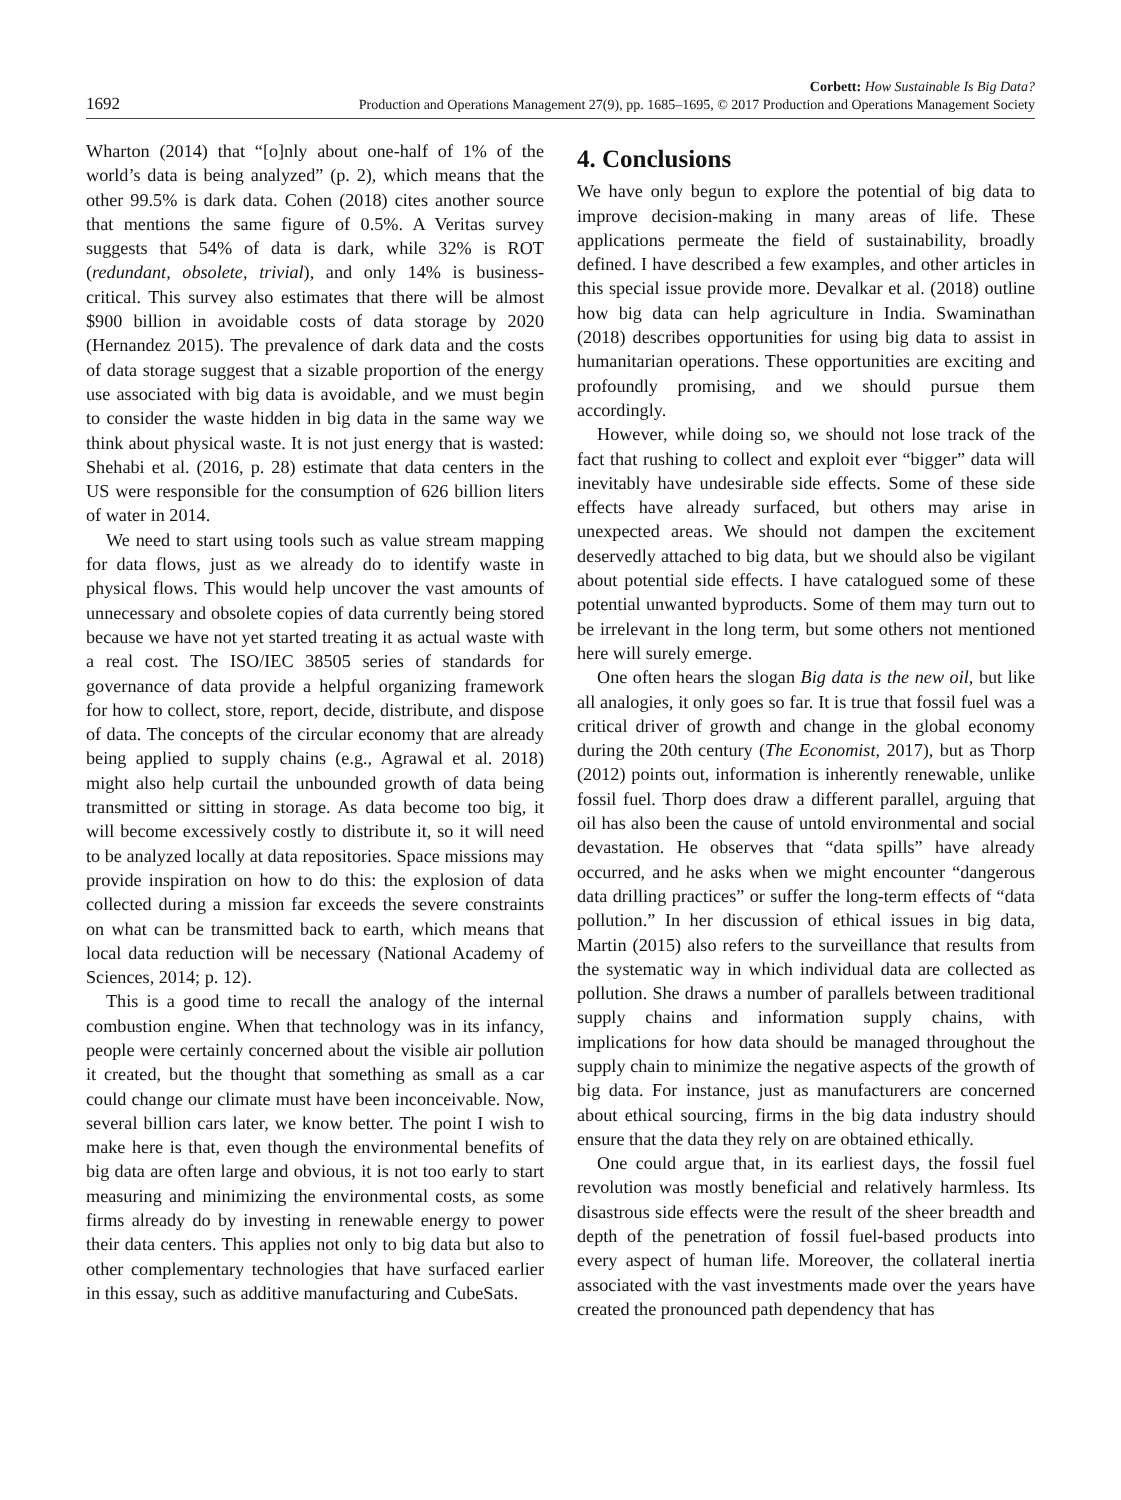1692
Corbett: How Sustainable Is Big Data?
Production and Operations Management 27(9), pp. 1685–1695, © 2017 Production and Operations Management Society
Wharton (2014) that “[o]nly about one-half of 1% of the world’s data is being analyzed” (p. 2), which means that the other 99.5% is dark data. Cohen (2018) cites another source that mentions the same figure of 0.5%. A Veritas survey suggests that 54% of data is dark, while 32% is ROT (redundant, obsolete, trivial), and only 14% is business-critical. This survey also estimates that there will be almost $900 billion in avoidable costs of data storage by 2020 (Hernandez 2015). The prevalence of dark data and the costs of data storage suggest that a sizable proportion of the energy use associated with big data is avoidable, and we must begin to consider the waste hidden in big data in the same way we think about physical waste. It is not just energy that is wasted: Shehabi et al. (2016, p. 28) estimate that data centers in the US were responsible for the consumption of 626 billion liters of water in 2014.
We need to start using tools such as value stream mapping for data flows, just as we already do to identify waste in physical flows. This would help uncover the vast amounts of unnecessary and obsolete copies of data currently being stored because we have not yet started treating it as actual waste with a real cost. The ISO/IEC 38505 series of standards for governance of data provide a helpful organizing framework for how to collect, store, report, decide, distribute, and dispose of data. The concepts of the circular economy that are already being applied to supply chains (e.g., Agrawal et al. 2018) might also help curtail the unbounded growth of data being transmitted or sitting in storage. As data become too big, it will become excessively costly to distribute it, so it will need to be analyzed locally at data repositories. Space missions may provide inspiration on how to do this: the explosion of data collected during a mission far exceeds the severe constraints on what can be transmitted back to earth, which means that local data reduction will be necessary (National Academy of Sciences, 2014; p. 12).
This is a good time to recall the analogy of the internal combustion engine. When that technology was in its infancy, people were certainly concerned about the visible air pollution it created, but the thought that something as small as a car could change our climate must have been inconceivable. Now, several billion cars later, we know better. The point I wish to make here is that, even though the environmental benefits of big data are often large and obvious, it is not too early to start measuring and minimizing the environmental costs, as some firms already do by investing in renewable energy to power their data centers. This applies not only to big data but also to other complementary technologies that have surfaced earlier in this essay, such as additive manufacturing and CubeSats.
4. Conclusions
We have only begun to explore the potential of big data to improve decision-making in many areas of life. These applications permeate the field of sustainability, broadly defined. I have described a few examples, and other articles in this special issue provide more. Devalkar et al. (2018) outline how big data can help agriculture in India. Swaminathan (2018) describes opportunities for using big data to assist in humanitarian operations. These opportunities are exciting and profoundly promising, and we should pursue them accordingly.
However, while doing so, we should not lose track of the fact that rushing to collect and exploit ever “bigger” data will inevitably have undesirable side effects. Some of these side effects have already surfaced, but others may arise in unexpected areas. We should not dampen the excitement deservedly attached to big data, but we should also be vigilant about potential side effects. I have catalogued some of these potential unwanted byproducts. Some of them may turn out to be irrelevant in the long term, but some others not mentioned here will surely emerge.
One often hears the slogan Big data is the new oil, but like all analogies, it only goes so far. It is true that fossil fuel was a critical driver of growth and change in the global economy during the 20th century (The Economist, 2017), but as Thorp (2012) points out, information is inherently renewable, unlike fossil fuel. Thorp does draw a different parallel, arguing that oil has also been the cause of untold environmental and social devastation. He observes that “data spills” have already occurred, and he asks when we might encounter “dangerous data drilling practices” or suffer the long-term effects of “data pollution.” In her discussion of ethical issues in big data, Martin (2015) also refers to the surveillance that results from the systematic way in which individual data are collected as pollution. She draws a number of parallels between traditional supply chains and information supply chains, with implications for how data should be managed throughout the supply chain to minimize the negative aspects of the growth of big data. For instance, just as manufacturers are concerned about ethical sourcing, firms in the big data industry should ensure that the data they rely on are obtained ethically.
One could argue that, in its earliest days, the fossil fuel revolution was mostly beneficial and relatively harmless. Its disastrous side effects were the result of the sheer breadth and depth of the penetration of fossil fuel-based products into every aspect of human life. Moreover, the collateral inertia associated with the vast investments made over the years have created the pronounced path dependency that has